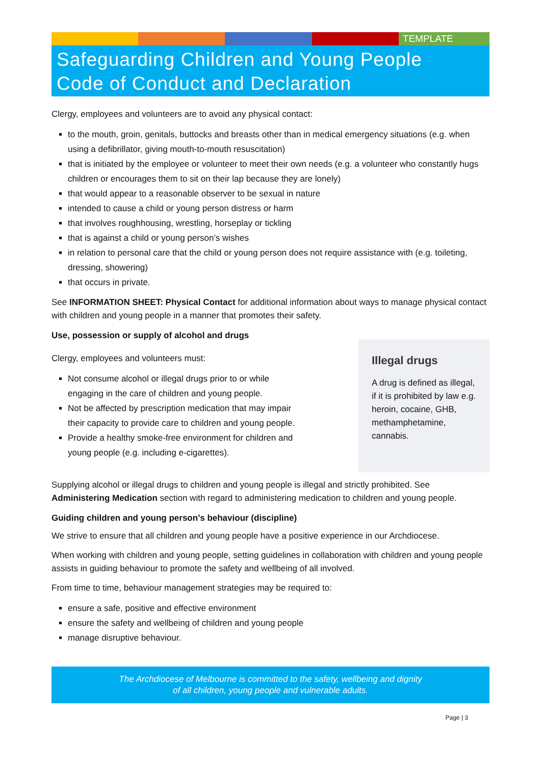TEMPLATE
Safeguarding Children and Young People
Code of Conduct and Declaration
Clergy, employees and volunteers are to avoid any physical contact:
to the mouth, groin, genitals, buttocks and breasts other than in medical emergency situations (e.g. when using a defibrillator, giving mouth-to-mouth resuscitation)
that is initiated by the employee or volunteer to meet their own needs (e.g. a volunteer who constantly hugs children or encourages them to sit on their lap because they are lonely)
that would appear to a reasonable observer to be sexual in nature
intended to cause a child or young person distress or harm
that involves roughhousing, wrestling, horseplay or tickling
that is against a child or young person’s wishes
in relation to personal care that the child or young person does not require assistance with (e.g. toileting, dressing, showering)
that occurs in private.
See INFORMATION SHEET: Physical Contact for additional information about ways to manage physical contact with children and young people in a manner that promotes their safety.
Use, possession or supply of alcohol and drugs
Clergy, employees and volunteers must:
Not consume alcohol or illegal drugs prior to or while engaging in the care of children and young people.
Not be affected by prescription medication that may impair their capacity to provide care to children and young people.
Provide a healthy smoke-free environment for children and young people (e.g. including e-cigarettes).
Illegal drugs
A drug is defined as illegal, if it is prohibited by law e.g. heroin, cocaine, GHB, methamphetamine, cannabis.
Supplying alcohol or illegal drugs to children and young people is illegal and strictly prohibited. See Administering Medication section with regard to administering medication to children and young people.
Guiding children and young person’s behaviour (discipline)
We strive to ensure that all children and young people have a positive experience in our Archdiocese.
When working with children and young people, setting guidelines in collaboration with children and young people assists in guiding behaviour to promote the safety and wellbeing of all involved.
From time to time, behaviour management strategies may be required to:
ensure a safe, positive and effective environment
ensure the safety and wellbeing of children and young people
manage disruptive behaviour.
The Archdiocese of Melbourne is committed to the safety, wellbeing and dignity
of all children, young people and vulnerable adults.
Page | 3